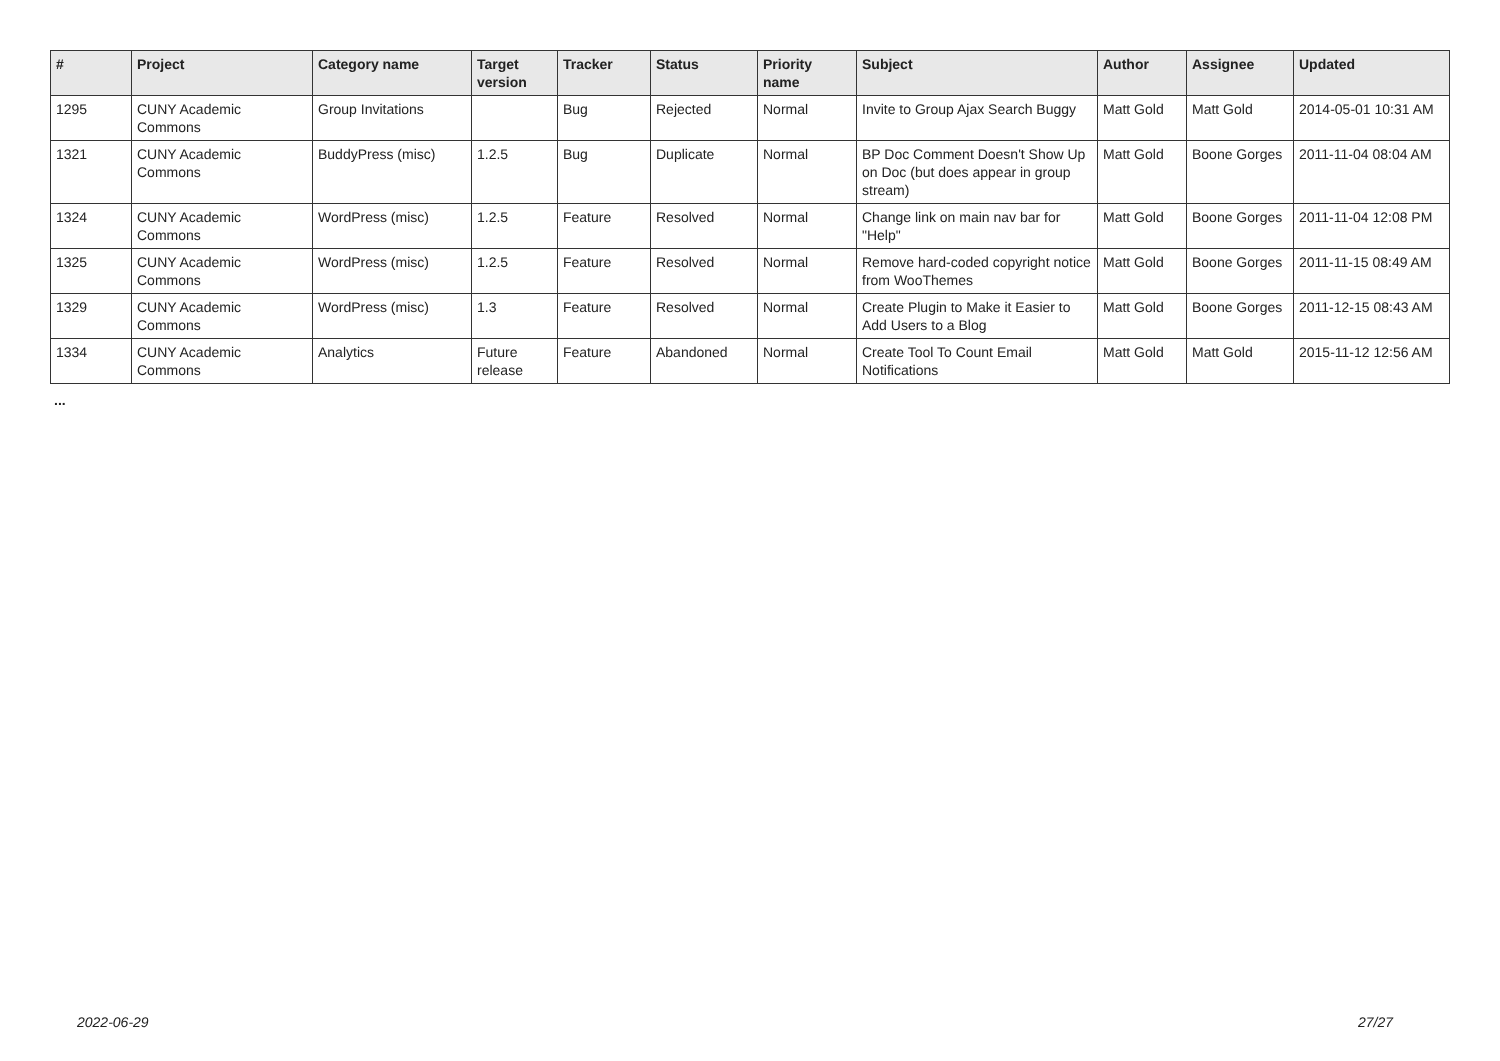| # | Project | Category name | Target version | Tracker | Status | Priority name | Subject | Author | Assignee | Updated |
| --- | --- | --- | --- | --- | --- | --- | --- | --- | --- | --- |
| 1295 | CUNY Academic Commons | Group Invitations | | Bug | Rejected | Normal | Invite to Group Ajax Search Buggy | Matt Gold | Matt Gold | 2014-05-01 10:31 AM |
| 1321 | CUNY Academic Commons | BuddyPress (misc) | 1.2.5 | Bug | Duplicate | Normal | BP Doc Comment Doesn't Show Up on Doc (but does appear in group stream) | Matt Gold | Boone Gorges | 2011-11-04 08:04 AM |
| 1324 | CUNY Academic Commons | WordPress (misc) | 1.2.5 | Feature | Resolved | Normal | Change link on main nav bar for "Help" | Matt Gold | Boone Gorges | 2011-11-04 12:08 PM |
| 1325 | CUNY Academic Commons | WordPress (misc) | 1.2.5 | Feature | Resolved | Normal | Remove hard-coded copyright notice from WooThemes | Matt Gold | Boone Gorges | 2011-11-15 08:49 AM |
| 1329 | CUNY Academic Commons | WordPress (misc) | 1.3 | Feature | Resolved | Normal | Create Plugin to Make it Easier to Add Users to a Blog | Matt Gold | Boone Gorges | 2011-12-15 08:43 AM |
| 1334 | CUNY Academic Commons | Analytics | Future release | Feature | Abandoned | Normal | Create Tool To Count Email Notifications | Matt Gold | Matt Gold | 2015-11-12 12:56 AM |
...
2022-06-29 27/27